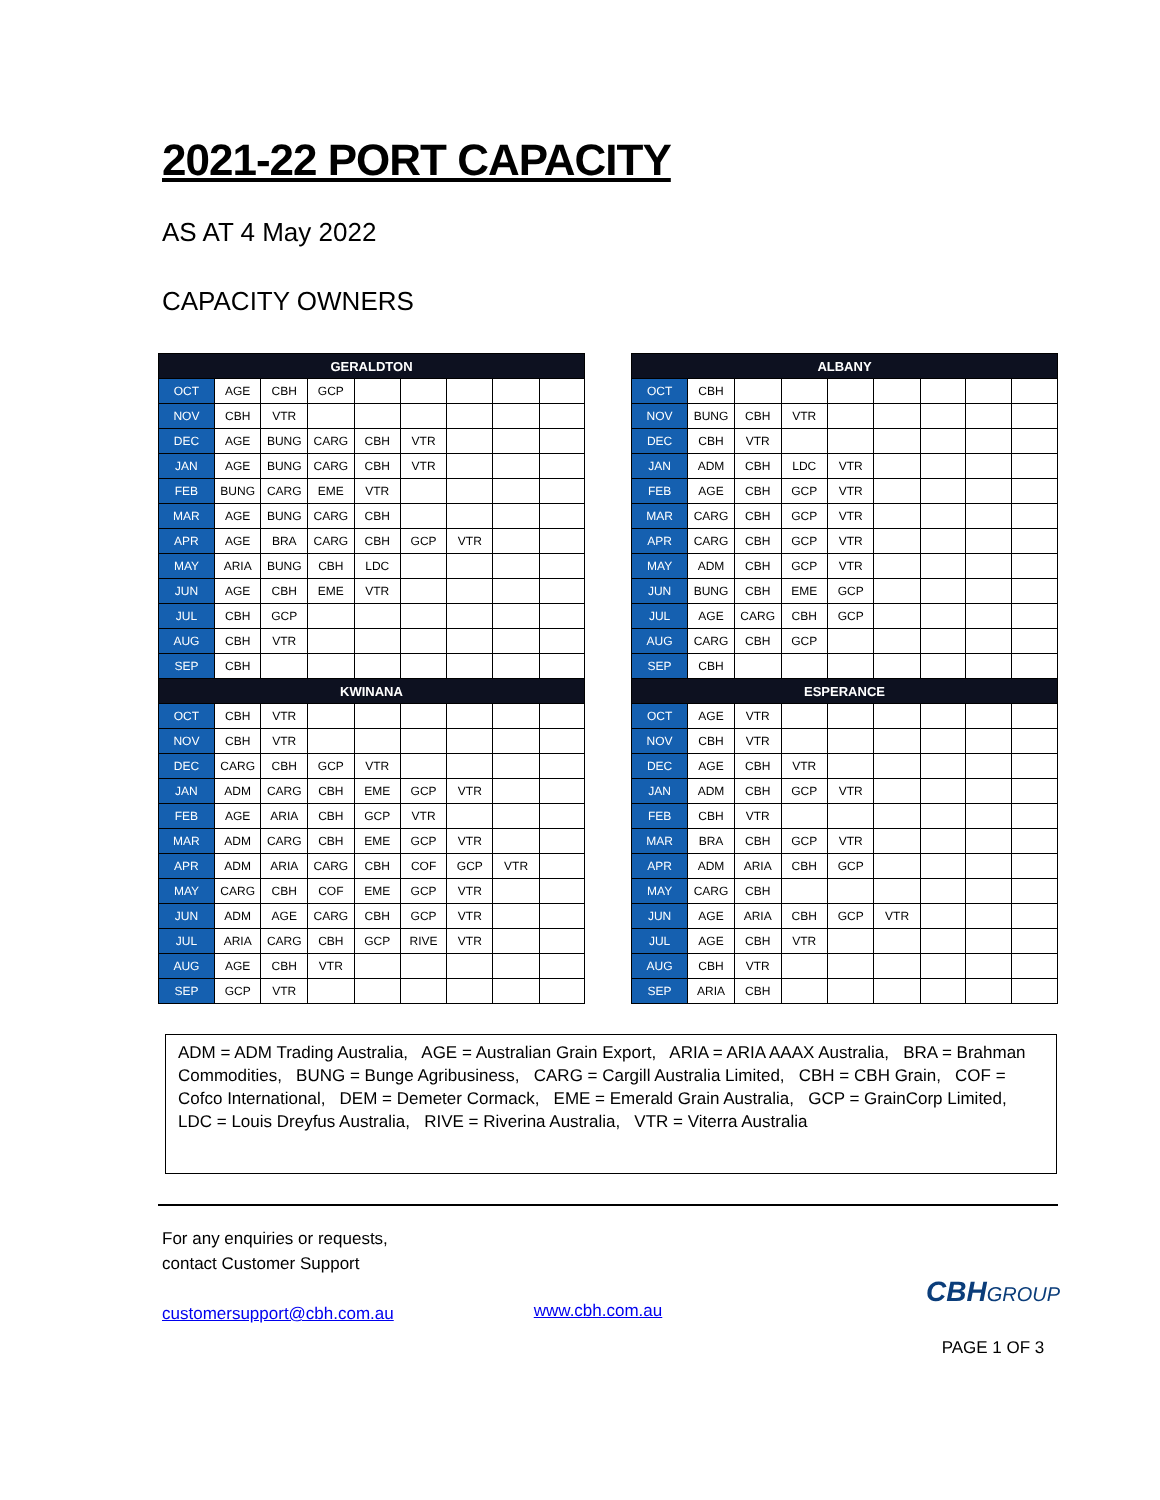2021-22 PORT CAPACITY
AS AT 4 May 2022
CAPACITY OWNERS
| GERALDTON | | | | | | | | |
| --- | --- | --- | --- | --- | --- | --- | --- | --- |
| OCT | AGE | CBH | GCP | | | | | |
| NOV | CBH | VTR | | | | | | |
| DEC | AGE | BUNG | CARG | CBH | VTR | | | |
| JAN | AGE | BUNG | CARG | CBH | VTR | | | |
| FEB | BUNG | CARG | EME | VTR | | | | |
| MAR | AGE | BUNG | CARG | CBH | | | | |
| APR | AGE | BRA | CARG | CBH | GCP | VTR | | |
| MAY | ARIA | BUNG | CBH | LDC | | | | |
| JUN | AGE | CBH | EME | VTR | | | | |
| JUL | CBH | GCP | | | | | | |
| AUG | CBH | VTR | | | | | | |
| SEP | CBH | | | | | | | |
| KWINANA | | | | | | | | |
| OCT | CBH | VTR | | | | | | |
| NOV | CBH | VTR | | | | | | |
| DEC | CARG | CBH | GCP | VTR | | | | |
| JAN | ADM | CARG | CBH | EME | GCP | VTR | | |
| FEB | AGE | ARIA | CBH | GCP | VTR | | | |
| MAR | ADM | CARG | CBH | EME | GCP | VTR | | |
| APR | ADM | ARIA | CARG | CBH | COF | GCP | VTR | |
| MAY | CARG | CBH | COF | EME | GCP | VTR | | |
| JUN | ADM | AGE | CARG | CBH | GCP | VTR | | |
| JUL | ARIA | CARG | CBH | GCP | RIVE | VTR | | |
| AUG | AGE | CBH | VTR | | | | | |
| SEP | GCP | VTR | | | | | | |
| ALBANY | | | | | | | | |
| --- | --- | --- | --- | --- | --- | --- | --- | --- |
| OCT | CBH | | | | | | | |
| NOV | BUNG | CBH | VTR | | | | | |
| DEC | CBH | VTR | | | | | | |
| JAN | ADM | CBH | LDC | VTR | | | | |
| FEB | AGE | CBH | GCP | VTR | | | | |
| MAR | CARG | CBH | GCP | VTR | | | | |
| APR | CARG | CBH | GCP | VTR | | | | |
| MAY | ADM | CBH | GCP | VTR | | | | |
| JUN | BUNG | CBH | EME | GCP | | | | |
| JUL | AGE | CARG | CBH | GCP | | | | |
| AUG | CARG | CBH | GCP | | | | | |
| SEP | CBH | | | | | | | |
| ESPERANCE | | | | | | | | |
| OCT | AGE | VTR | | | | | | |
| NOV | CBH | VTR | | | | | | |
| DEC | AGE | CBH | VTR | | | | | |
| JAN | ADM | CBH | GCP | VTR | | | | |
| FEB | CBH | VTR | | | | | | |
| MAR | BRA | CBH | GCP | VTR | | | | |
| APR | ADM | ARIA | CBH | GCP | | | | |
| MAY | CARG | CBH | | | | | | |
| JUN | AGE | ARIA | CBH | GCP | VTR | | | |
| JUL | AGE | CBH | VTR | | | | | |
| AUG | CBH | VTR | | | | | | |
| SEP | ARIA | CBH | | | | | | |
ADM = ADM Trading Australia, AGE = Australian Grain Export, ARIA = ARIA AAAX Australia, BRA = Brahman Commodities, BUNG = Bunge Agribusiness, CARG = Cargill Australia Limited, CBH = CBH Grain, COF = Cofco International, DEM = Demeter Cormack, EME = Emerald Grain Australia, GCP = GrainCorp Limited, LDC = Louis Dreyfus Australia, RIVE = Riverina Australia, VTR = Viterra Australia
For any enquiries or requests,
contact Customer Support
customersupport@cbh.com.au
www.cbh.com.au
CBH GROUP
PAGE 1 OF 3